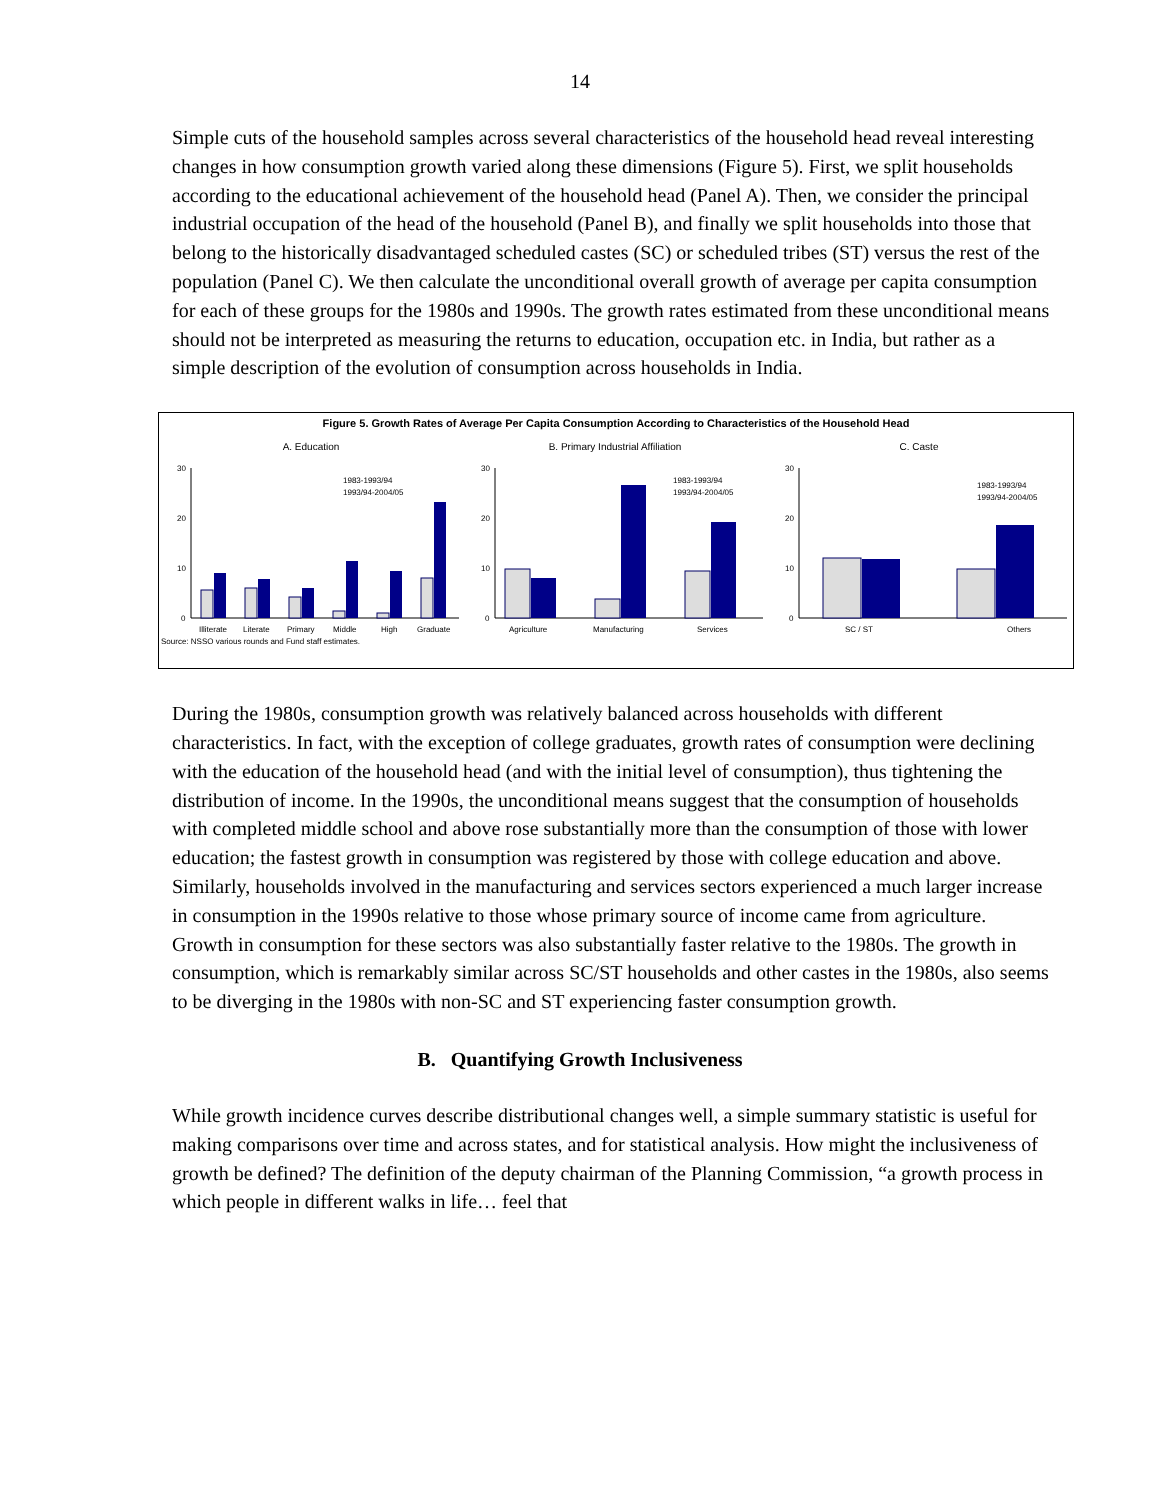14
Simple cuts of the household samples across several characteristics of the household head reveal interesting changes in how consumption growth varied along these dimensions (Figure 5). First, we split households according to the educational achievement of the household head (Panel A). Then, we consider the principal industrial occupation of the head of the household (Panel B), and finally we split households into those that belong to the historically disadvantaged scheduled castes (SC) or scheduled tribes (ST) versus the rest of the population (Panel C). We then calculate the unconditional overall growth of average per capita consumption for each of these groups for the 1980s and 1990s. The growth rates estimated from these unconditional means should not be interpreted as measuring the returns to education, occupation etc. in India, but rather as a simple description of the evolution of consumption across households in India.
Figure 5. Growth Rates of Average Per Capita Consumption According to Characteristics of the Household Head
A. Education
30
20
10
0
Illiterate
Literate
Primary
Middle
High
Graduate
1983-1993/94
1993/94-2004/05
B. Primary Industrial Affiliation
30
20
10
0
Agriculture
Manufacturing
Services
1983-1993/94
1993/94-2004/05
C. Caste
30
20
10
0
SC / ST
Others
1983-1993/94
1993/94-2004/05
Source: NSSO various rounds and Fund staff estimates.
During the 1980s, consumption growth was relatively balanced across households with different characteristics. In fact, with the exception of college graduates, growth rates of consumption were declining with the education of the household head (and with the initial level of consumption), thus tightening the distribution of income. In the 1990s, the unconditional means suggest that the consumption of households with completed middle school and above rose substantially more than the consumption of those with lower education; the fastest growth in consumption was registered by those with college education and above. Similarly, households involved in the manufacturing and services sectors experienced a much larger increase in consumption in the 1990s relative to those whose primary source of income came from agriculture. Growth in consumption for these sectors was also substantially faster relative to the 1980s. The growth in consumption, which is remarkably similar across SC/ST households and other castes in the 1980s, also seems to be diverging in the 1980s with non-SC and ST experiencing faster consumption growth.
B. Quantifying Growth Inclusiveness
While growth incidence curves describe distributional changes well, a simple summary statistic is useful for making comparisons over time and across states, and for statistical analysis. How might the inclusiveness of growth be defined? The definition of the deputy chairman of the Planning Commission, “a growth process in which people in different walks in life… feel that